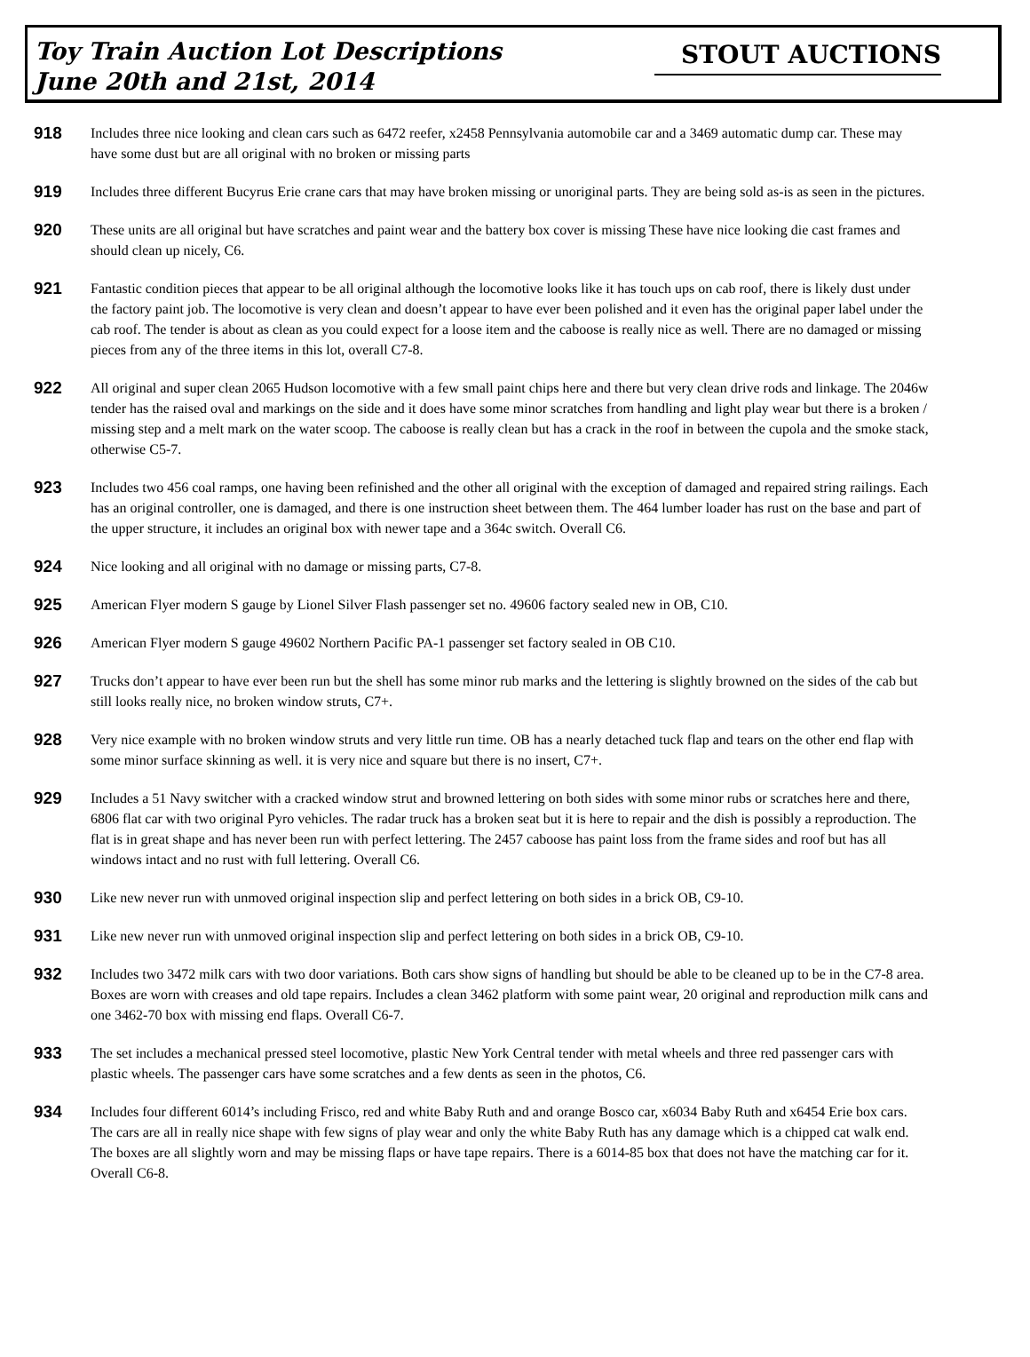Toy Train Auction Lot Descriptions
June 20th and 21st, 2014
STOUT AUCTIONS
918 Includes three nice looking and clean cars such as 6472 reefer, x2458 Pennsylvania automobile car and a 3469 automatic dump car. These may have some dust but are all original with no broken or missing parts
919 Includes three different Bucyrus Erie crane cars that may have broken missing or unoriginal parts. They are being sold as-is as seen in the pictures.
920 These units are all original but have scratches and paint wear and the battery box cover is missing These have nice looking die cast frames and should clean up nicely, C6.
921 Fantastic condition pieces that appear to be all original although the locomotive looks like it has touch ups on cab roof, there is likely dust under the factory paint job. The locomotive is very clean and doesn’t appear to have ever been polished and it even has the original paper label under the cab roof. The tender is about as clean as you could expect for a loose item and the caboose is really nice as well. There are no damaged or missing pieces from any of the three items in this lot, overall C7-8.
922 All original and super clean 2065 Hudson locomotive with a few small paint chips here and there but very clean drive rods and linkage. The 2046w tender has the raised oval and markings on the side and it does have some minor scratches from handling and light play wear but there is a broken / missing step and a melt mark on the water scoop. The caboose is really clean but has a crack in the roof in between the cupola and the smoke stack, otherwise C5-7.
923 Includes two 456 coal ramps, one having been refinished and the other all original with the exception of damaged and repaired string railings. Each has an original controller, one is damaged, and there is one instruction sheet between them. The 464 lumber loader has rust on the base and part of the upper structure, it includes an original box with newer tape and a 364c switch. Overall C6.
924 Nice looking and all original with no damage or missing parts, C7-8.
925 American Flyer modern S gauge by Lionel Silver Flash passenger set no. 49606 factory sealed new in OB, C10.
926 American Flyer modern S gauge 49602 Northern Pacific PA-1 passenger set factory sealed in OB C10.
927 Trucks don’t appear to have ever been run but the shell has some minor rub marks and the lettering is slightly browned on the sides of the cab but still looks really nice, no broken window struts, C7+.
928 Very nice example with no broken window struts and very little run time. OB has a nearly detached tuck flap and tears on the other end flap with some minor surface skinning as well. it is very nice and square but there is no insert, C7+.
929 Includes a 51 Navy switcher with a cracked window strut and browned lettering on both sides with some minor rubs or scratches here and there, 6806 flat car with two original Pyro vehicles. The radar truck has a broken seat but it is here to repair and the dish is possibly a reproduction. The flat is in great shape and has never been run with perfect lettering. The 2457 caboose has paint loss from the frame sides and roof but has all windows intact and no rust with full lettering. Overall C6.
930 Like new never run with unmoved original inspection slip and perfect lettering on both sides in a brick OB, C9-10.
931 Like new never run with unmoved original inspection slip and perfect lettering on both sides in a brick OB, C9-10.
932 Includes two 3472 milk cars with two door variations. Both cars show signs of handling but should be able to be cleaned up to be in the C7-8 area. Boxes are worn with creases and old tape repairs. Includes a clean 3462 platform with some paint wear, 20 original and reproduction milk cans and one 3462-70 box with missing end flaps. Overall C6-7.
933 The set includes a mechanical pressed steel locomotive, plastic New York Central tender with metal wheels and three red passenger cars with plastic wheels. The passenger cars have some scratches and a few dents as seen in the photos, C6.
934 Includes four different 6014’s including Frisco, red and white Baby Ruth and and orange Bosco car, x6034 Baby Ruth and x6454 Erie box cars. The cars are all in really nice shape with few signs of play wear and only the white Baby Ruth has any damage which is a chipped cat walk end. The boxes are all slightly worn and may be missing flaps or have tape repairs. There is a 6014-85 box that does not have the matching car for it. Overall C6-8.